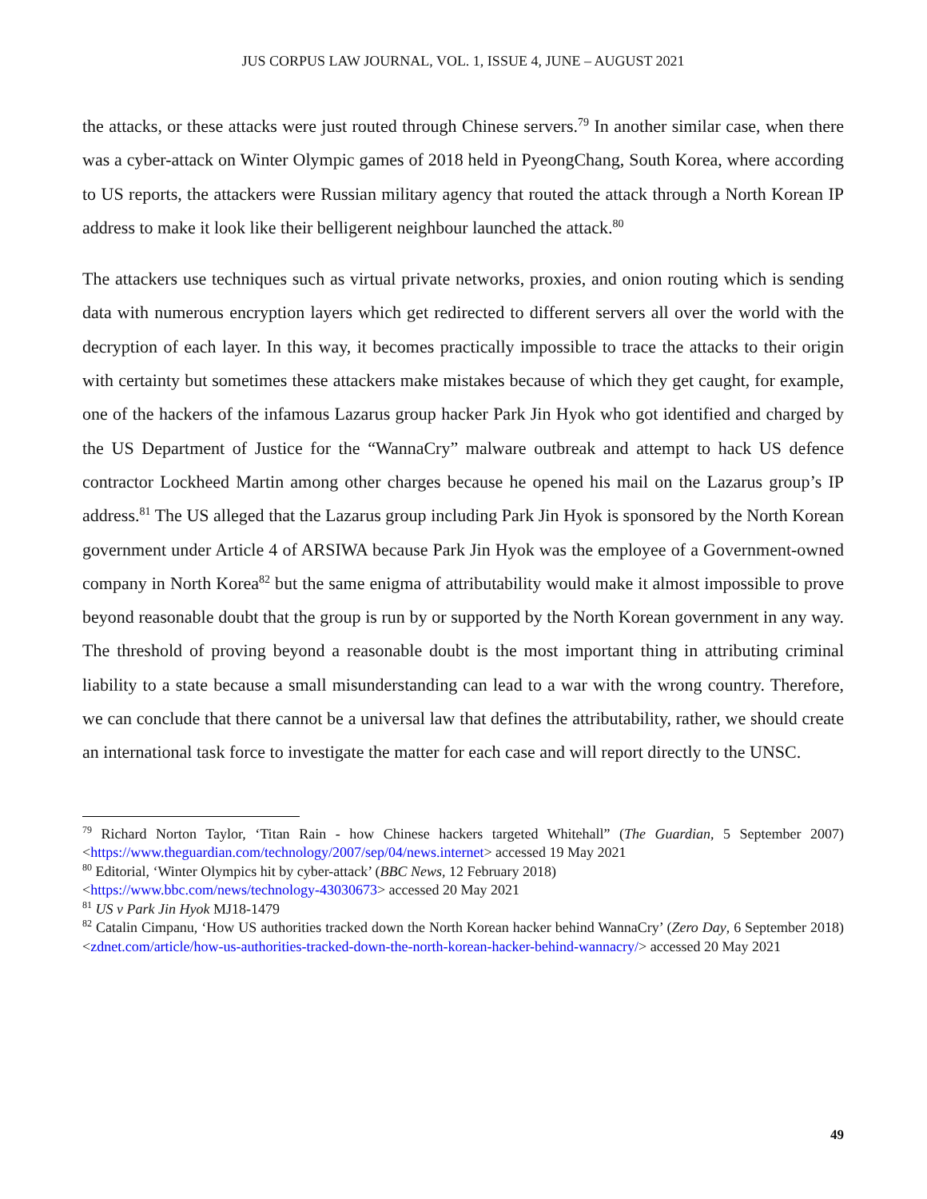JUS CORPUS LAW JOURNAL, VOL. 1, ISSUE 4, JUNE – AUGUST 2021
the attacks, or these attacks were just routed through Chinese servers.<sup>79</sup> In another similar case, when there was a cyber-attack on Winter Olympic games of 2018 held in PyeongChang, South Korea, where according to US reports, the attackers were Russian military agency that routed the attack through a North Korean IP address to make it look like their belligerent neighbour launched the attack.<sup>80</sup>
The attackers use techniques such as virtual private networks, proxies, and onion routing which is sending data with numerous encryption layers which get redirected to different servers all over the world with the decryption of each layer. In this way, it becomes practically impossible to trace the attacks to their origin with certainty but sometimes these attackers make mistakes because of which they get caught, for example, one of the hackers of the infamous Lazarus group hacker Park Jin Hyok who got identified and charged by the US Department of Justice for the “WannaCry” malware outbreak and attempt to hack US defence contractor Lockheed Martin among other charges because he opened his mail on the Lazarus group’s IP address.<sup>81</sup> The US alleged that the Lazarus group including Park Jin Hyok is sponsored by the North Korean government under Article 4 of ARSIWA because Park Jin Hyok was the employee of a Government-owned company in North Korea<sup>82</sup> but the same enigma of attributability would make it almost impossible to prove beyond reasonable doubt that the group is run by or supported by the North Korean government in any way. The threshold of proving beyond a reasonable doubt is the most important thing in attributing criminal liability to a state because a small misunderstanding can lead to a war with the wrong country. Therefore, we can conclude that there cannot be a universal law that defines the attributability, rather, we should create an international task force to investigate the matter for each case and will report directly to the UNSC.
<sup>79</sup> Richard Norton Taylor, ‘Titan Rain - how Chinese hackers targeted Whitehall” (The Guardian, 5 September 2007) <https://www.theguardian.com/technology/2007/sep/04/news.internet> accessed 19 May 2021
<sup>80</sup> Editorial, ‘Winter Olympics hit by cyber-attack’ (BBC News, 12 February 2018)
<https://www.bbc.com/news/technology-43030673> accessed 20 May 2021
<sup>81</sup> US v Park Jin Hyok MJ18-1479
<sup>82</sup> Catalin Cimpanu, ‘How US authorities tracked down the North Korean hacker behind WannaCry’ (Zero Day, 6 September 2018) <zdnet.com/article/how-us-authorities-tracked-down-the-north-korean-hacker-behind-wannacry/> accessed 20 May 2021
49